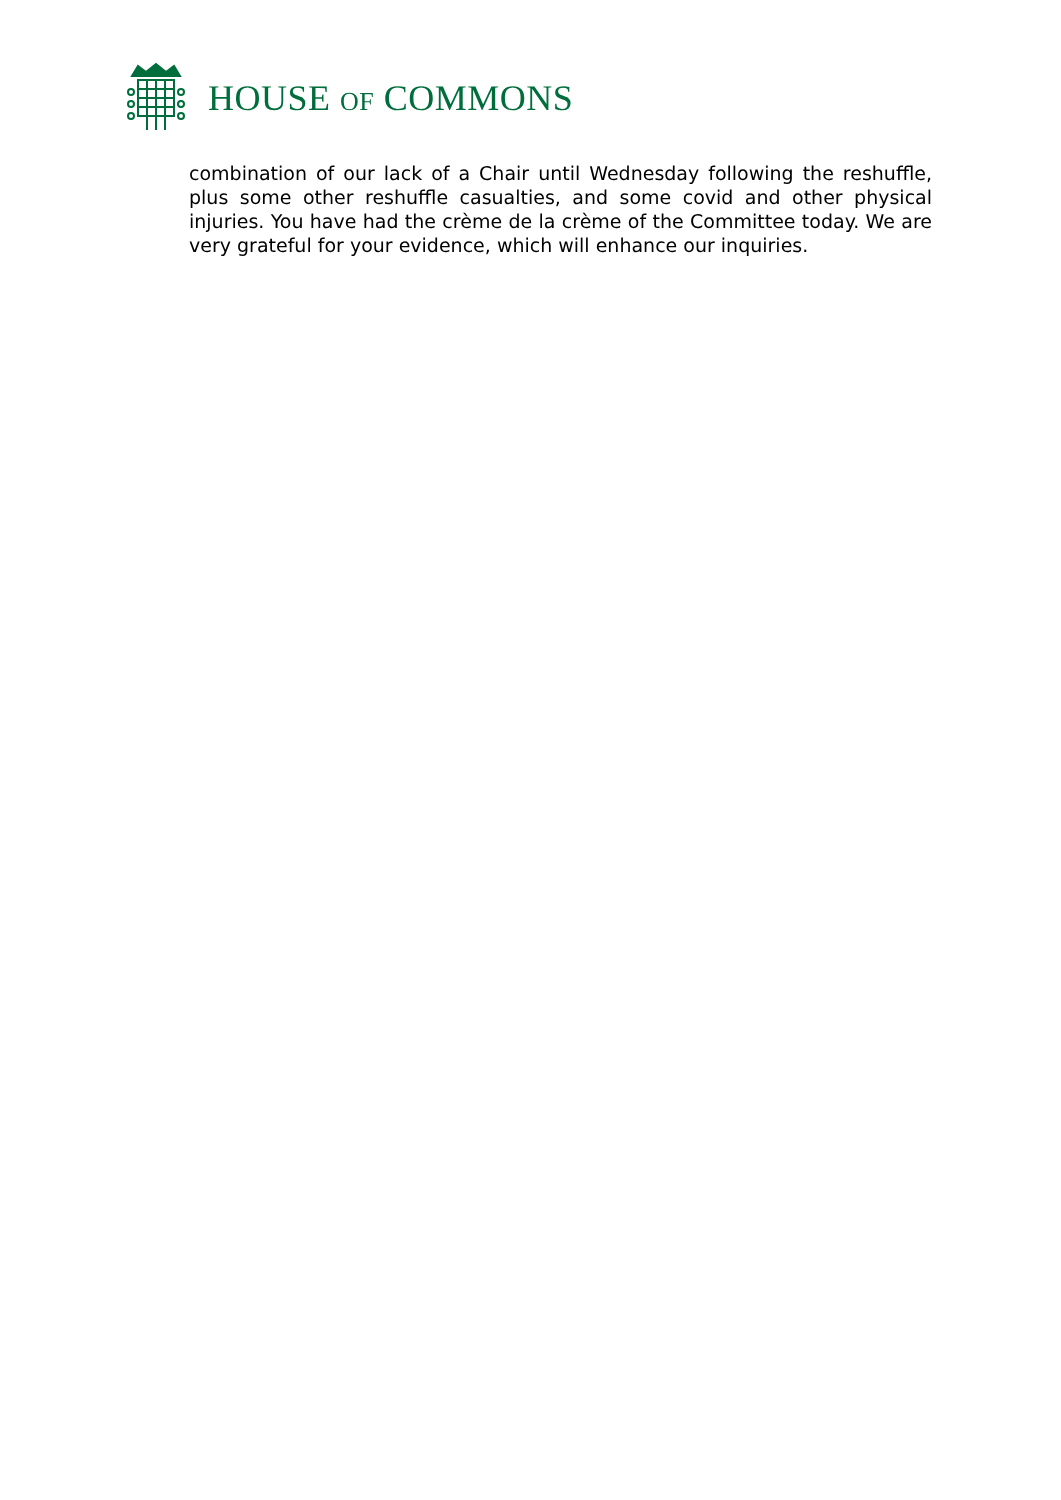HOUSE OF COMMONS
combination of our lack of a Chair until Wednesday following the reshuffle, plus some other reshuffle casualties, and some covid and other physical injuries. You have had the crème de la crème of the Committee today. We are very grateful for your evidence, which will enhance our inquiries.